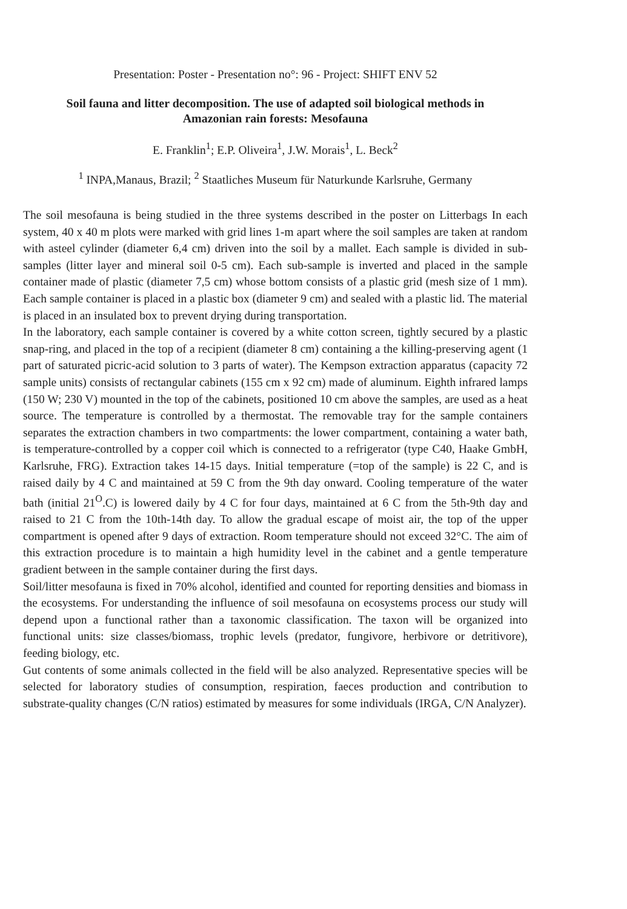Presentation: Poster - Presentation no°: 96 - Project: SHIFT ENV 52
Soil fauna and litter decomposition. The use of adapted soil biological methods in
Amazonian rain forests: Mesofauna
E. Franklin<sup>1</sup>; E.P. Oliveira<sup>1</sup>, J.W. Morais<sup>1</sup>, L. Beck<sup>2</sup>
<sup>1</sup> INPA,Manaus, Brazil; <sup>2</sup> Staatliches Museum für Naturkunde Karlsruhe, Germany
The soil mesofauna is being studied in the three systems described in the poster on Litterbags In each system, 40 x 40 m plots were marked with grid lines 1-m apart where the soil samples are taken at random with asteel cylinder (diameter 6,4 cm) driven into the soil by a mallet. Each sample is divided in sub-samples (litter layer and mineral soil 0-5 cm). Each sub-sample is inverted and placed in the sample container made of plastic (diameter 7,5 cm) whose bottom consists of a plastic grid (mesh size of 1 mm). Each sample container is placed in a plastic box (diameter 9 cm) and sealed with a plastic lid. The material is placed in an insulated box to prevent drying during transportation.
In the laboratory, each sample container is covered by a white cotton screen, tightly secured by a plastic snap-ring, and placed in the top of a recipient (diameter 8 cm) containing a the killing-preserving agent (1 part of saturated picric-acid solution to 3 parts of water). The Kempson extraction apparatus (capacity 72 sample units) consists of rectangular cabinets (155 cm x 92 cm) made of aluminum. Eighth infrared lamps (150 W; 230 V) mounted in the top of the cabinets, positioned 10 cm above the samples, are used as a heat source. The temperature is controlled by a thermostat. The removable tray for the sample containers separates the extraction chambers in two compartments: the lower compartment, containing a water bath, is temperature-controlled by a copper coil which is connected to a refrigerator (type C40, Haake GmbH, Karlsruhe, FRG). Extraction takes 14-15 days. Initial temperature (=top of the sample) is 22 C, and is raised daily by 4 C and maintained at 59 C from the 9th day onward. Cooling temperature of the water bath (initial 21<sup>O</sup>.C) is lowered daily by 4 C for four days, maintained at 6 C from the 5th-9th day and raised to 21 C from the 10th-14th day. To allow the gradual escape of moist air, the top of the upper compartment is opened after 9 days of extraction. Room temperature should not exceed 32°C. The aim of this extraction procedure is to maintain a high humidity level in the cabinet and a gentle temperature gradient between in the sample container during the first days.
Soil/litter mesofauna is fixed in 70% alcohol, identified and counted for reporting densities and biomass in the ecosystems. For understanding the influence of soil mesofauna on ecosystems process our study will depend upon a functional rather than a taxonomic classification. The taxon will be organized into functional units: size classes/biomass, trophic levels (predator, fungivore, herbivore or detritivore), feeding biology, etc.
Gut contents of some animals collected in the field will be also analyzed. Representative species will be selected for laboratory studies of consumption, respiration, faeces production and contribution to substrate-quality changes (C/N ratios) estimated by measures for some individuals (IRGA, C/N Analyzer).